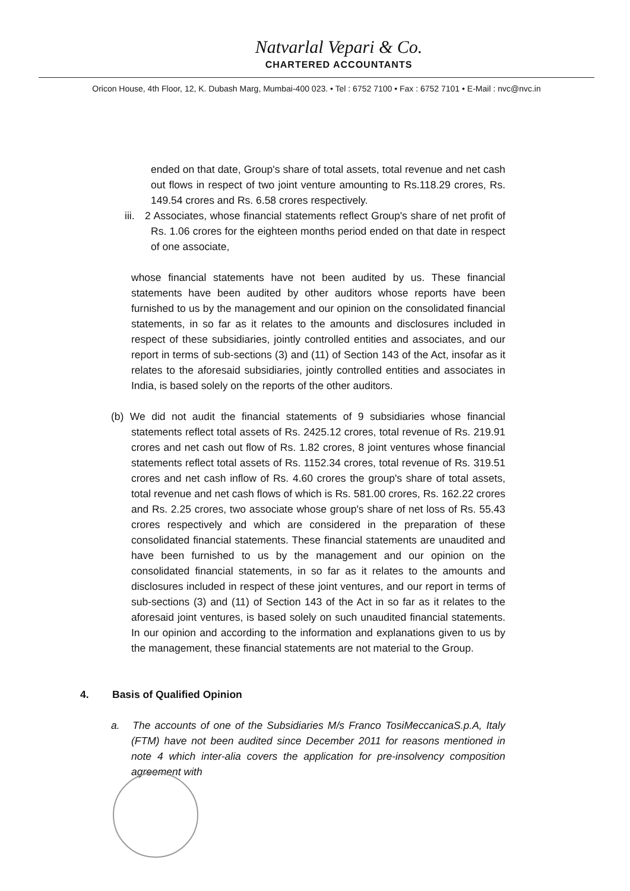Natvarlal Vepari & Co.
CHARTERED ACCOUNTANTS
Oricon House, 4th Floor, 12, K. Dubash Marg, Mumbai-400 023. • Tel : 6752 7100 • Fax : 6752 7101 • E-Mail : nvc@nvc.in
ended on that date, Group's share of total assets, total revenue and net cash out flows in respect of two joint venture amounting to Rs.118.29 crores, Rs. 149.54 crores and Rs. 6.58 crores respectively.
iii. 2 Associates, whose financial statements reflect Group's share of net profit of Rs. 1.06 crores for the eighteen months period ended on that date in respect of one associate,
whose financial statements have not been audited by us. These financial statements have been audited by other auditors whose reports have been furnished to us by the management and our opinion on the consolidated financial statements, in so far as it relates to the amounts and disclosures included in respect of these subsidiaries, jointly controlled entities and associates, and our report in terms of sub-sections (3) and (11) of Section 143 of the Act, insofar as it relates to the aforesaid subsidiaries, jointly controlled entities and associates in India, is based solely on the reports of the other auditors.
(b) We did not audit the financial statements of 9 subsidiaries whose financial statements reflect total assets of Rs. 2425.12 crores, total revenue of Rs. 219.91 crores and net cash out flow of Rs. 1.82 crores, 8 joint ventures whose financial statements reflect total assets of Rs. 1152.34 crores, total revenue of Rs. 319.51 crores and net cash inflow of Rs. 4.60 crores the group's share of total assets, total revenue and net cash flows of which is Rs. 581.00 crores, Rs. 162.22 crores and Rs. 2.25 crores, two associate whose group's share of net loss of Rs. 55.43 crores respectively and which are considered in the preparation of these consolidated financial statements. These financial statements are unaudited and have been furnished to us by the management and our opinion on the consolidated financial statements, in so far as it relates to the amounts and disclosures included in respect of these joint ventures, and our report in terms of sub-sections (3) and (11) of Section 143 of the Act in so far as it relates to the aforesaid joint ventures, is based solely on such unaudited financial statements. In our opinion and according to the information and explanations given to us by the management, these financial statements are not material to the Group.
4. Basis of Qualified Opinion
a. The accounts of one of the Subsidiaries M/s Franco TosiMeccanicaS.p.A, Italy (FTM) have not been audited since December 2011 for reasons mentioned in note 4 which inter-alia covers the application for pre-insolvency composition agreement with